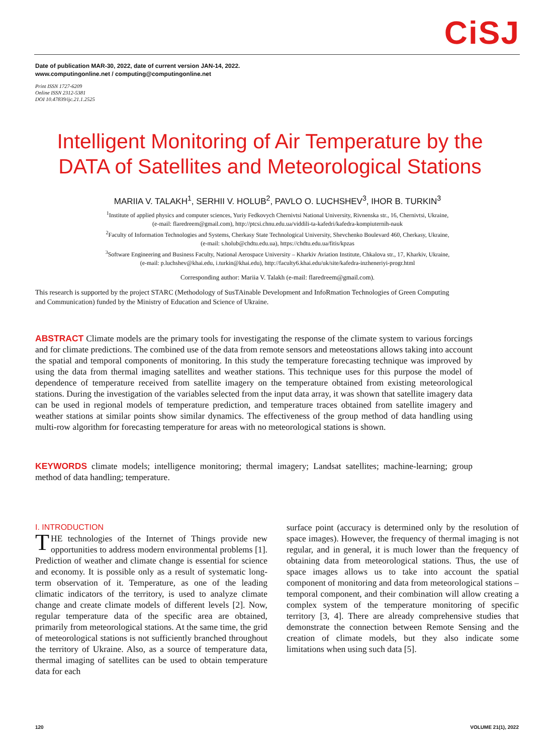CiSJ
Date of publication MAR-30, 2022, date of current version JAN-14, 2022.
www.computingonline.net / computing@computingonline.net
Print ISSN 1727-6209
Online ISSN 2312-5381
DOI 10.47839/ijc.21.1.2525
Intelligent Monitoring of Air Temperature by the DATA of Satellites and Meteorological Stations
MARIIA V. TALAKH<sup>1</sup>, SERHII V. HOLUB<sup>2</sup>, PAVLO O. LUCHSHEV<sup>3</sup>, IHOR B. TURKIN<sup>3</sup>
<sup>1</sup> Institute of applied physics and computer sciences, Yuriy Fedkovych Chernivtsi National University, Rivnenska str., 16, Chernivtsi, Ukraine,
(e-mail: flaredreem@gmail.com), http://ptcsi.chnu.edu.ua/viddili-ta-kafedri/kafedra-kompiuternih-nauk
<sup>2</sup> Faculty of Information Technologies and Systems, Cherkasy State Technological University, Shevchenko Boulevard 460, Cherkasy, Ukraine,
(e-mail: s.holub@chdtu.edu.ua), https://chdtu.edu.ua/fitis/kpzas
<sup>3</sup> Software Engineering and Business Faculty, National Aerospace University – Kharkiv Aviation Institute, Chkalova str., 17, Kharkiv, Ukraine,
(e-mail: p.luchshev@khai.edu, i.turkin@khai.edu), http://faculty6.khai.edu/uk/site/kafedra-inzheneriyi-progr.html
Corresponding author: Mariia V. Talakh (e-mail: flaredreem@gmail.com).
This research is supported by the project STARC (Methodology of SusTAinable Development and InfoRmation Technologies of Green Computing and Communication) funded by the Ministry of Education and Science of Ukraine.
ABSTRACT Climate models are the primary tools for investigating the response of the climate system to various forcings and for climate predictions. The combined use of the data from remote sensors and meteostations allows taking into account the spatial and temporal components of monitoring. In this study the temperature forecasting technique was improved by using the data from thermal imaging satellites and weather stations. This technique uses for this purpose the model of dependence of temperature received from satellite imagery on the temperature obtained from existing meteorological stations. During the investigation of the variables selected from the input data array, it was shown that satellite imagery data can be used in regional models of temperature prediction, and temperature traces obtained from satellite imagery and weather stations at similar points show similar dynamics. The effectiveness of the group method of data handling using multi-row algorithm for forecasting temperature for areas with no meteorological stations is shown.
KEYWORDS climate models; intelligence monitoring; thermal imagery; Landsat satellites; machine-learning; group method of data handling; temperature.
I. INTRODUCTION
THE technologies of the Internet of Things provide new opportunities to address modern environmental problems [1]. Prediction of weather and climate change is essential for science and economy. It is possible only as a result of systematic long-term observation of it. Temperature, as one of the leading climatic indicators of the territory, is used to analyze climate change and create climate models of different levels [2]. Now, regular temperature data of the specific area are obtained, primarily from meteorological stations. At the same time, the grid of meteorological stations is not sufficiently branched throughout the territory of Ukraine. Also, as a source of temperature data, thermal imaging of satellites can be used to obtain temperature data for each
surface point (accuracy is determined only by the resolution of space images). However, the frequency of thermal imaging is not regular, and in general, it is much lower than the frequency of obtaining data from meteorological stations. Thus, the use of space images allows us to take into account the spatial component of monitoring and data from meteorological stations – temporal component, and their combination will allow creating a complex system of the temperature monitoring of specific territory [3, 4]. There are already comprehensive studies that demonstrate the connection between Remote Sensing and the creation of climate models, but they also indicate some limitations when using such data [5].
120 VOLUME 21(1), 2022